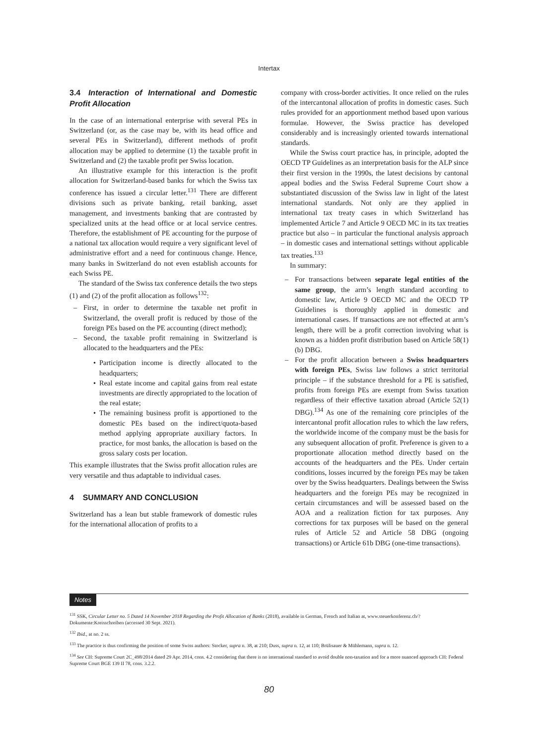Intertax
3.4 Interaction of International and Domestic Profit Allocation
In the case of an international enterprise with several PEs in Switzerland (or, as the case may be, with its head office and several PEs in Switzerland), different methods of profit allocation may be applied to determine (1) the taxable profit in Switzerland and (2) the taxable profit per Swiss location.
An illustrative example for this interaction is the profit allocation for Switzerland-based banks for which the Swiss tax conference has issued a circular letter.<sup>131</sup> There are different divisions such as private banking, retail banking, asset management, and investments banking that are contrasted by specialized units at the head office or at local service centres. Therefore, the establishment of PE accounting for the purpose of a national tax allocation would require a very significant level of administrative effort and a need for continuous change. Hence, many banks in Switzerland do not even establish accounts for each Swiss PE.
The standard of the Swiss tax conference details the two steps (1) and (2) of the profit allocation as follows<sup>132</sup>:
First, in order to determine the taxable net profit in Switzerland, the overall profit is reduced by those of the foreign PEs based on the PE accounting (direct method);
Second, the taxable profit remaining in Switzerland is allocated to the headquarters and the PEs:
Participation income is directly allocated to the headquarters;
Real estate income and capital gains from real estate investments are directly appropriated to the location of the real estate;
The remaining business profit is apportioned to the domestic PEs based on the indirect/quota-based method applying appropriate auxiliary factors. In practice, for most banks, the allocation is based on the gross salary costs per location.
This example illustrates that the Swiss profit allocation rules are very versatile and thus adaptable to individual cases.
4 SUMMARY AND CONCLUSION
Switzerland has a lean but stable framework of domestic rules for the international allocation of profits to a
company with cross-border activities. It once relied on the rules of the intercantonal allocation of profits in domestic cases. Such rules provided for an apportionment method based upon various formulae. However, the Swiss practice has developed considerably and is increasingly oriented towards international standards.
While the Swiss court practice has, in principle, adopted the OECD TP Guidelines as an interpretation basis for the ALP since their first version in the 1990s, the latest decisions by cantonal appeal bodies and the Swiss Federal Supreme Court show a substantiated discussion of the Swiss law in light of the latest international standards. Not only are they applied in international tax treaty cases in which Switzerland has implemented Article 7 and Article 9 OECD MC in its tax treaties practice but also – in particular the functional analysis approach – in domestic cases and international settings without applicable tax treaties.<sup>133</sup>
In summary:
For transactions between separate legal entities of the same group, the arm’s length standard according to domestic law, Article 9 OECD MC and the OECD TP Guidelines is thoroughly applied in domestic and international cases. If transactions are not effected at arm’s length, there will be a profit correction involving what is known as a hidden profit distribution based on Article 58(1)(b) DBG.
For the profit allocation between a Swiss headquarters with foreign PEs, Swiss law follows a strict territorial principle – if the substance threshold for a PE is satisfied, profits from foreign PEs are exempt from Swiss taxation regardless of their effective taxation abroad (Article 52(1) DBG).<sup>134</sup> As one of the remaining core principles of the intercantonal profit allocation rules to which the law refers, the worldwide income of the company must be the basis for any subsequent allocation of profit. Preference is given to a proportionate allocation method directly based on the accounts of the headquarters and the PEs. Under certain conditions, losses incurred by the foreign PEs may be taken over by the Swiss headquarters. Dealings between the Swiss headquarters and the foreign PEs may be recognized in certain circumstances and will be assessed based on the AOA and a realization fiction for tax purposes. Any corrections for tax purposes will be based on the general rules of Article 52 and Article 58 DBG (ongoing transactions) or Article 61b DBG (one-time transactions).
Notes
<sup>131</sup> SSK, Circular Letter no. 5 Dated 14 November 2018 Regarding the Profit Allocation of Banks (2018), available in German, French and Italian at, www.steuerkonferenz.ch/?Dokumente:Kreisschreiben (accessed 30 Sept. 2021).
<sup>132</sup> Ibid., at no. 2 ss.
<sup>133</sup> The practice is thus confirming the position of some Swiss authors: Stocker, supra n. 38, at 210; Duss, supra n. 12, at 110; Brülisauer & Mühlemann, supra n. 12.
<sup>134</sup> See CH: Supreme Court 2C_498/2014 dated 29 Apr. 2014, cons. 4.2 considering that there is no international standard to avoid double non-taxation and for a more nuanced approach CH: Federal Supreme Court BGE 139 II 78, cons. 3.2.2.
80